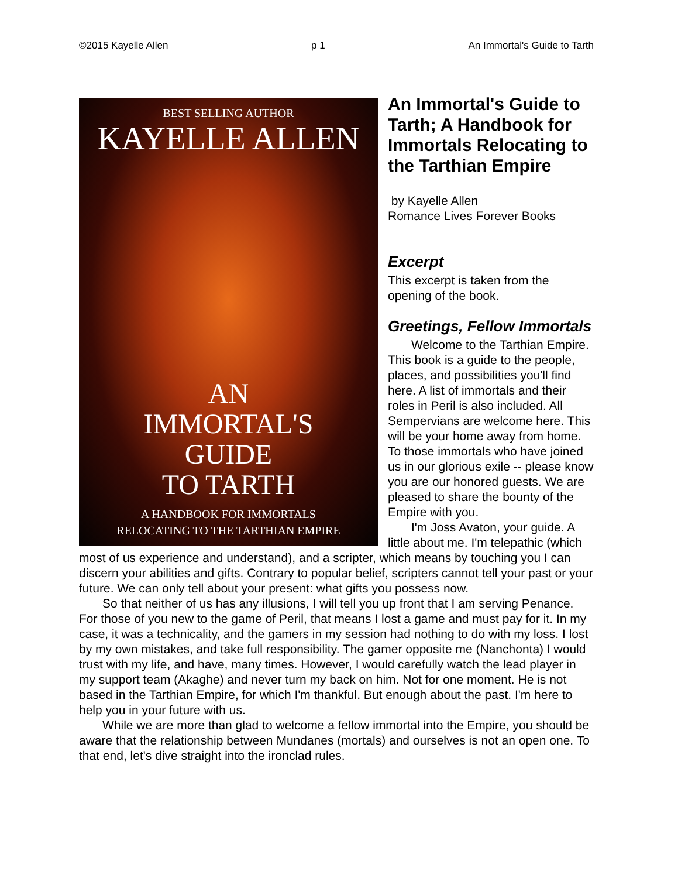©2015 Kayelle Allen p 1 An Immortal's Guide to Tarth
BEST SELLING AUTHOR
KAYELLE ALLEN
AN
IMMORTAL'S
GUIDE
TO TARTH
A HANDBOOK FOR IMMORTALS
RELOCATING TO THE TARTHIAN EMPIRE
An Immortal's Guide to Tarth; A Handbook for Immortals Relocating to the Tarthian Empire
by Kayelle Allen
Romance Lives Forever Books
Excerpt
This excerpt is taken from the opening of the book.
Greetings, Fellow Immortals
Welcome to the Tarthian Empire. This book is a guide to the people, places, and possibilities you'll find here. A list of immortals and their roles in Peril is also included. All Sempervians are welcome here. This will be your home away from home. To those immortals who have joined us in our glorious exile -- please know you are our honored guests. We are pleased to share the bounty of the Empire with you.
I'm Joss Avaton, your guide. A little about me. I'm telepathic (which most of us experience and understand), and a scripter, which means by touching you I can discern your abilities and gifts. Contrary to popular belief, scripters cannot tell your past or your future. We can only tell about your present: what gifts you possess now.
So that neither of us has any illusions, I will tell you up front that I am serving Penance. For those of you new to the game of Peril, that means I lost a game and must pay for it. In my case, it was a technicality, and the gamers in my session had nothing to do with my loss. I lost by my own mistakes, and take full responsibility. The gamer opposite me (Nanchonta) I would trust with my life, and have, many times. However, I would carefully watch the lead player in my support team (Akaghe) and never turn my back on him. Not for one moment. He is not based in the Tarthian Empire, for which I'm thankful. But enough about the past. I'm here to help you in your future with us.
While we are more than glad to welcome a fellow immortal into the Empire, you should be aware that the relationship between Mundanes (mortals) and ourselves is not an open one. To that end, let's dive straight into the ironclad rules.